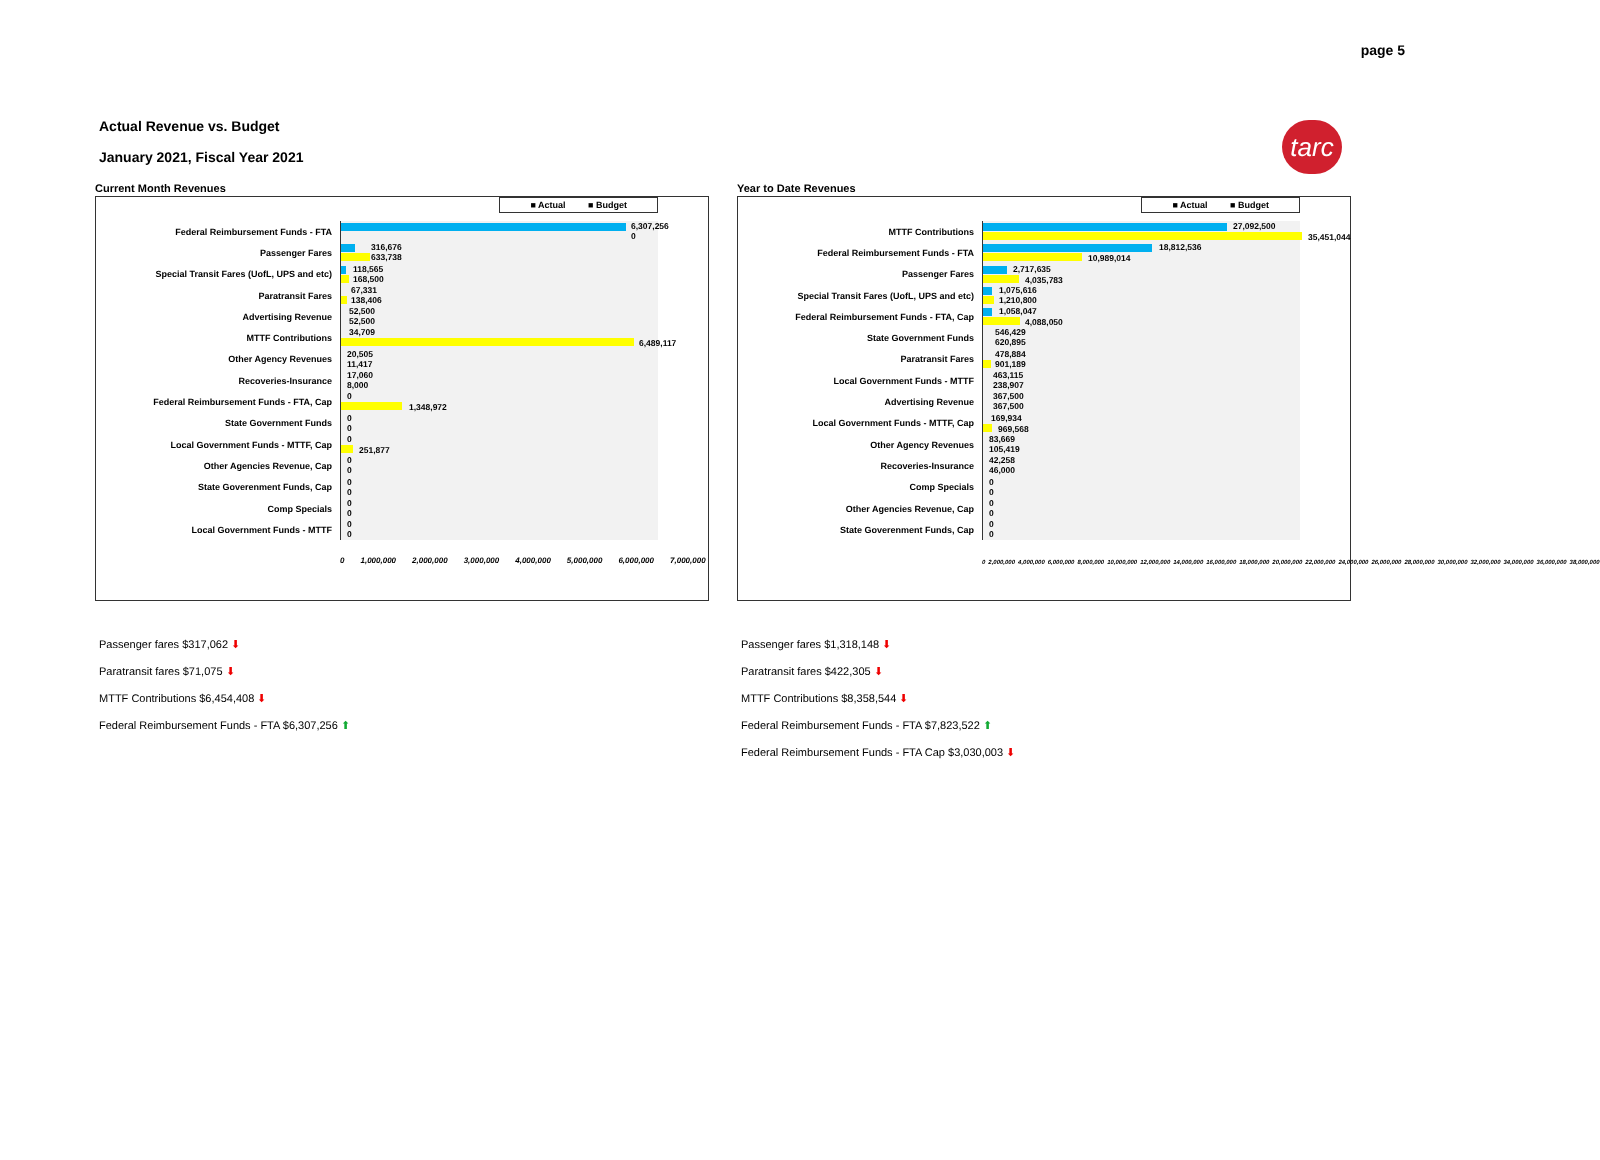page 5
Actual Revenue vs. Budget
January 2021, Fiscal Year 2021
tarc
Current Month Revenues
■ Actual ■ Budget
Federal Reimbursement Funds - FTA
6,307,256 0
Passenger Fares
316,676
633,738
Special Transit Fares (UofL, UPS and etc)
118,565
168,500
Paratransit Fares
67,331
138,406
Advertising Revenue
52,500
52,500
MTTF Contributions
34,709
6,489,117
Other Agency Revenues
20,505
11,417
Recoveries-Insurance
17,060
8,000
Federal Reimbursement Funds - FTA, Cap
0
1,348,972
State Government Funds
0
0
Local Government Funds - MTTF, Cap
0
251,877
Other Agencies Revenue, Cap
0
0
State Goverenment Funds, Cap
0
0
Comp Specials
0
0
Local Government Funds - MTTF
0
0
0 1,000,000 2,000,000 3,000,000 4,000,000 5,000,000 6,000,000 7,000,000
Year to Date Revenues
■ Actual ■ Budget
MTTF Contributions
27,092,500
35,451,044
Federal Reimbursement Funds - FTA
18,812,536
10,989,014
Passenger Fares
2,717,635
4,035,783
Special Transit Fares (UofL, UPS and etc)
1,075,616
1,210,800
Federal Reimbursement Funds - FTA, Cap
1,058,047
4,088,050
State Government Funds
546,429
620,895
Paratransit Fares
478,884
901,189
Local Government Funds - MTTF
463,115
238,907
Advertising Revenue
367,500
367,500
Local Government Funds - MTTF, Cap
169,934
969,568
Other Agency Revenues
83,669
105,419
Recoveries-Insurance
42,258
46,000
Comp Specials
0
0
Other Agencies Revenue, Cap
0
0
State Goverenment Funds, Cap
0
0
0 2,000,000 4,000,000 6,000,000 8,000,000 10,000,000 12,000,000 14,000,000 16,000,000 18,000,000 20,000,000 22,000,000 24,000,000 26,000,000 28,000,000 30,000,000 32,000,000 34,000,000 36,000,000 38,000,000
Passenger fares $317,062 ⬇
Paratransit fares $71,075 ⬇
MTTF Contributions $6,454,408 ⬇
Federal Reimbursement Funds - FTA $6,307,256 ⬆
Passenger fares $1,318,148 ⬇
Paratransit fares $422,305 ⬇
MTTF Contributions $8,358,544 ⬇
Federal Reimbursement Funds - FTA $7,823,522 ⬆
Federal Reimbursement Funds - FTA Cap $3,030,003 ⬇